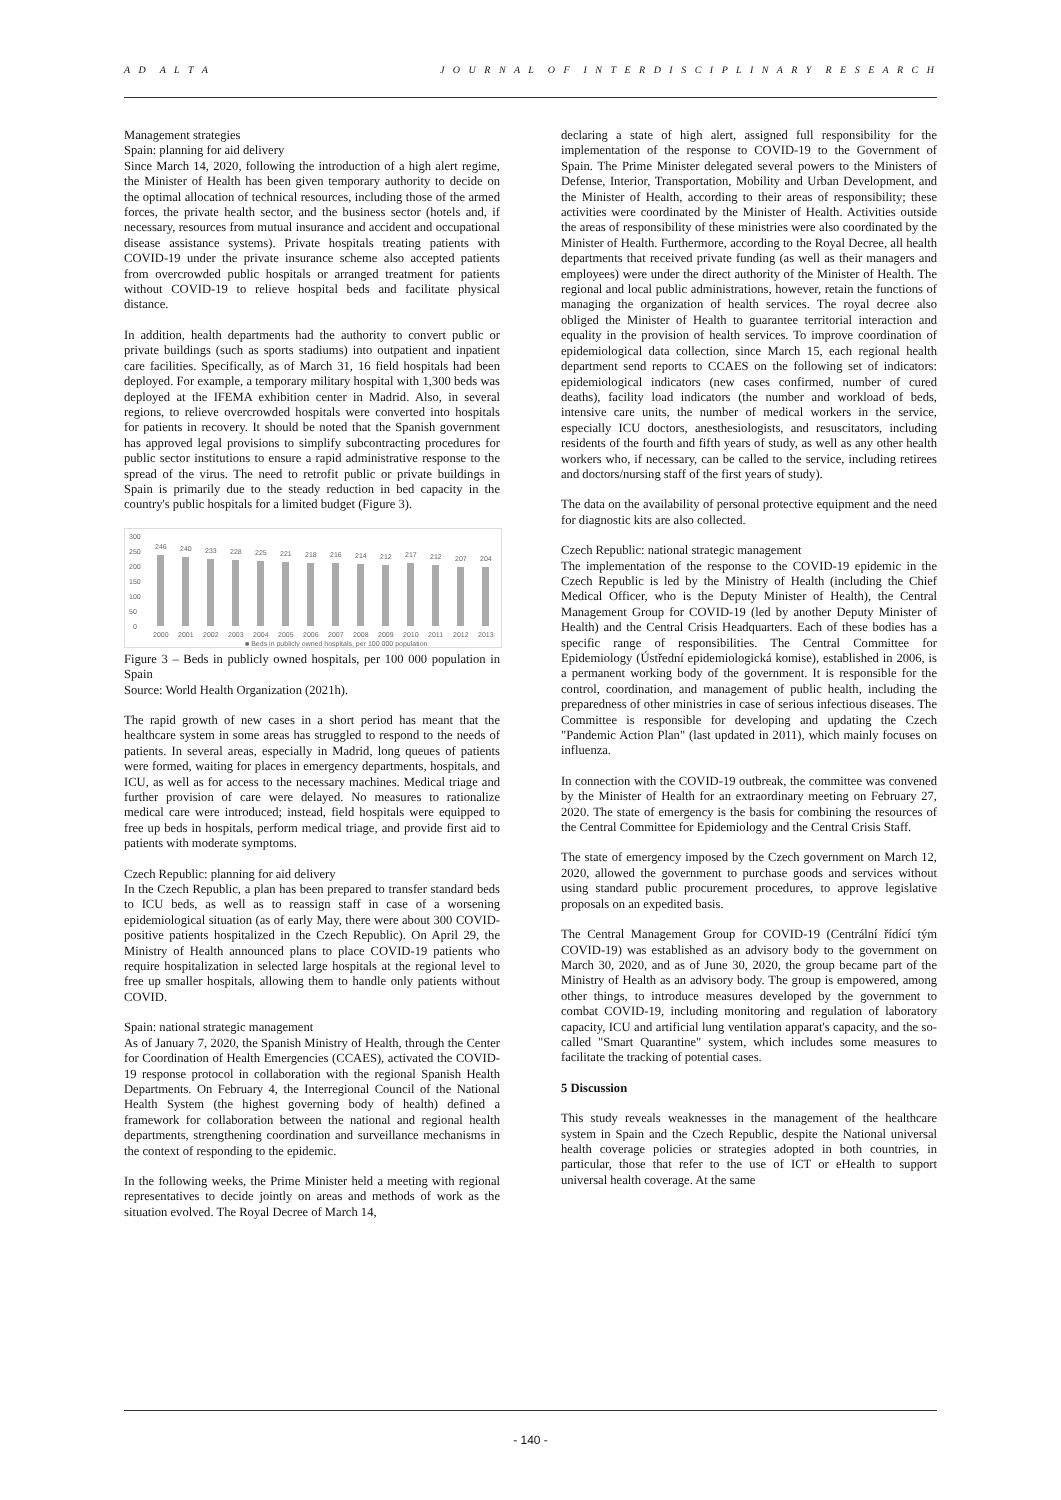A D A L T A J O U R N A L O F I N T E R D I S C I P L I N A R Y R E S E A R C H
Management strategies
Spain: planning for aid delivery
Since March 14, 2020, following the introduction of a high alert regime, the Minister of Health has been given temporary authority to decide on the optimal allocation of technical resources, including those of the armed forces, the private health sector, and the business sector (hotels and, if necessary, resources from mutual insurance and accident and occupational disease assistance systems). Private hospitals treating patients with COVID-19 under the private insurance scheme also accepted patients from overcrowded public hospitals or arranged treatment for patients without COVID-19 to relieve hospital beds and facilitate physical distance.
In addition, health departments had the authority to convert public or private buildings (such as sports stadiums) into outpatient and inpatient care facilities. Specifically, as of March 31, 16 field hospitals had been deployed. For example, a temporary military hospital with 1,300 beds was deployed at the IFEMA exhibition center in Madrid. Also, in several regions, to relieve overcrowded hospitals were converted into hospitals for patients in recovery. It should be noted that the Spanish government has approved legal provisions to simplify subcontracting procedures for public sector institutions to ensure a rapid administrative response to the spread of the virus. The need to retrofit public or private buildings in Spain is primarily due to the steady reduction in bed capacity in the country's public hospitals for a limited budget (Figure 3).
300
250
200
150
100
50
0
246
240
233
228
225
221
218
216
214
212
217
212
207
204
2000
2001
2002
2003
2004
2005
2006
2007
2008
2009
2010
2011
2012
2013
■ Beds in publicly owned hospitals, per 100 000 population
Figure 3 – Beds in publicly owned hospitals, per 100 000 population in Spain
Source: World Health Organization (2021h).
The rapid growth of new cases in a short period has meant that the healthcare system in some areas has struggled to respond to the needs of patients. In several areas, especially in Madrid, long queues of patients were formed, waiting for places in emergency departments, hospitals, and ICU, as well as for access to the necessary machines. Medical triage and further provision of care were delayed. No measures to rationalize medical care were introduced; instead, field hospitals were equipped to free up beds in hospitals, perform medical triage, and provide first aid to patients with moderate symptoms.
Czech Republic: planning for aid delivery
In the Czech Republic, a plan has been prepared to transfer standard beds to ICU beds, as well as to reassign staff in case of a worsening epidemiological situation (as of early May, there were about 300 COVID-positive patients hospitalized in the Czech Republic). On April 29, the Ministry of Health announced plans to place COVID-19 patients who require hospitalization in selected large hospitals at the regional level to free up smaller hospitals, allowing them to handle only patients without COVID.
Spain: national strategic management
As of January 7, 2020, the Spanish Ministry of Health, through the Center for Coordination of Health Emergencies (CCAES), activated the COVID-19 response protocol in collaboration with the regional Spanish Health Departments. On February 4, the Interregional Council of the National Health System (the highest governing body of health) defined a framework for collaboration between the national and regional health departments, strengthening coordination and surveillance mechanisms in the context of responding to the epidemic.
In the following weeks, the Prime Minister held a meeting with regional representatives to decide jointly on areas and methods of work as the situation evolved. The Royal Decree of March 14,
declaring a state of high alert, assigned full responsibility for the implementation of the response to COVID-19 to the Government of Spain. The Prime Minister delegated several powers to the Ministers of Defense, Interior, Transportation, Mobility and Urban Development, and the Minister of Health, according to their areas of responsibility; these activities were coordinated by the Minister of Health. Activities outside the areas of responsibility of these ministries were also coordinated by the Minister of Health. Furthermore, according to the Royal Decree, all health departments that received private funding (as well as their managers and employees) were under the direct authority of the Minister of Health. The regional and local public administrations, however, retain the functions of managing the organization of health services. The royal decree also obliged the Minister of Health to guarantee territorial interaction and equality in the provision of health services. To improve coordination of epidemiological data collection, since March 15, each regional health department send reports to CCAES on the following set of indicators: epidemiological indicators (new cases confirmed, number of cured deaths), facility load indicators (the number and workload of beds, intensive care units, the number of medical workers in the service, especially ICU doctors, anesthesiologists, and resuscitators, including residents of the fourth and fifth years of study, as well as any other health workers who, if necessary, can be called to the service, including retirees and doctors/nursing staff of the first years of study).
The data on the availability of personal protective equipment and the need for diagnostic kits are also collected.
Czech Republic: national strategic management
The implementation of the response to the COVID-19 epidemic in the Czech Republic is led by the Ministry of Health (including the Chief Medical Officer, who is the Deputy Minister of Health), the Central Management Group for COVID-19 (led by another Deputy Minister of Health) and the Central Crisis Headquarters. Each of these bodies has a specific range of responsibilities. The Central Committee for Epidemiology (Ústřední epidemiologická komise), established in 2006, is a permanent working body of the government. It is responsible for the control, coordination, and management of public health, including the preparedness of other ministries in case of serious infectious diseases. The Committee is responsible for developing and updating the Czech "Pandemic Action Plan" (last updated in 2011), which mainly focuses on influenza.
In connection with the COVID-19 outbreak, the committee was convened by the Minister of Health for an extraordinary meeting on February 27, 2020. The state of emergency is the basis for combining the resources of the Central Committee for Epidemiology and the Central Crisis Staff.
The state of emergency imposed by the Czech government on March 12, 2020, allowed the government to purchase goods and services without using standard public procurement procedures, to approve legislative proposals on an expedited basis.
The Central Management Group for COVID-19 (Centrální řídící tým COVID-19) was established as an advisory body to the government on March 30, 2020, and as of June 30, 2020, the group became part of the Ministry of Health as an advisory body. The group is empowered, among other things, to introduce measures developed by the government to combat COVID-19, including monitoring and regulation of laboratory capacity, ICU and artificial lung ventilation apparat's capacity, and the so-called "Smart Quarantine" system, which includes some measures to facilitate the tracking of potential cases.
5 Discussion
This study reveals weaknesses in the management of the healthcare system in Spain and the Czech Republic, despite the National universal health coverage policies or strategies adopted in both countries, in particular, those that refer to the use of ICT or eHealth to support universal health coverage. At the same
- 140 -